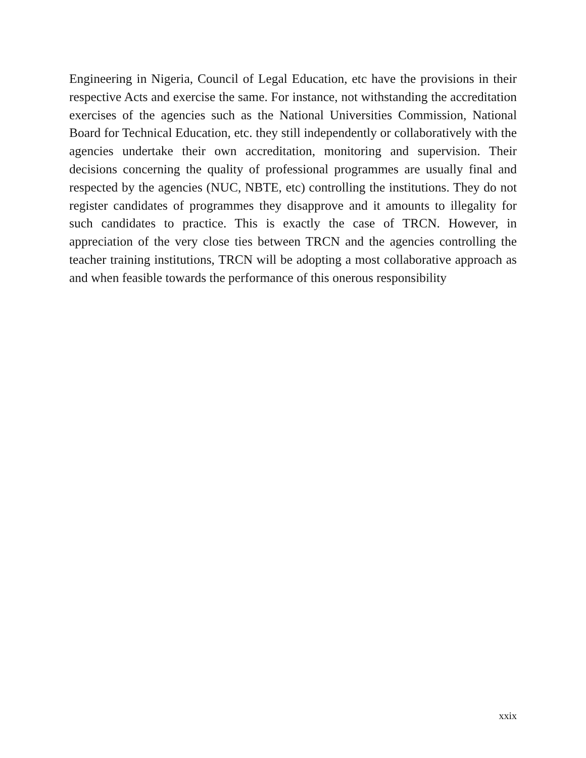Engineering in Nigeria, Council of Legal Education, etc have the provisions in their respective Acts and exercise the same. For instance, not withstanding the accreditation exercises of the agencies such as the National Universities Commission, National Board for Technical Education, etc. they still independently or collaboratively with the agencies undertake their own accreditation, monitoring and supervision. Their decisions concerning the quality of professional programmes are usually final and respected by the agencies (NUC, NBTE, etc) controlling the institutions. They do not register candidates of programmes they disapprove and it amounts to illegality for such candidates to practice. This is exactly the case of TRCN. However, in appreciation of the very close ties between TRCN and the agencies controlling the teacher training institutions, TRCN will be adopting a most collaborative approach as and when feasible towards the performance of this onerous responsibility
xxix